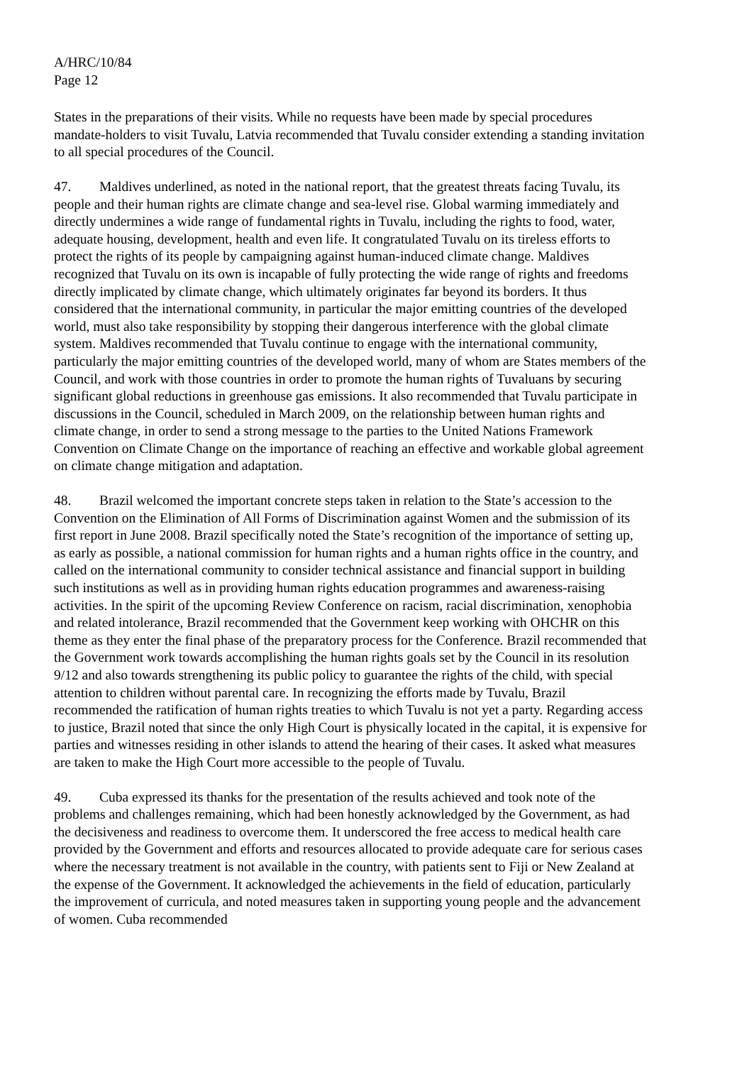A/HRC/10/84
Page 12
States in the preparations of their visits. While no requests have been made by special procedures mandate-holders to visit Tuvalu, Latvia recommended that Tuvalu consider extending a standing invitation to all special procedures of the Council.
47. Maldives underlined, as noted in the national report, that the greatest threats facing Tuvalu, its people and their human rights are climate change and sea-level rise. Global warming immediately and directly undermines a wide range of fundamental rights in Tuvalu, including the rights to food, water, adequate housing, development, health and even life. It congratulated Tuvalu on its tireless efforts to protect the rights of its people by campaigning against human-induced climate change. Maldives recognized that Tuvalu on its own is incapable of fully protecting the wide range of rights and freedoms directly implicated by climate change, which ultimately originates far beyond its borders. It thus considered that the international community, in particular the major emitting countries of the developed world, must also take responsibility by stopping their dangerous interference with the global climate system. Maldives recommended that Tuvalu continue to engage with the international community, particularly the major emitting countries of the developed world, many of whom are States members of the Council, and work with those countries in order to promote the human rights of Tuvaluans by securing significant global reductions in greenhouse gas emissions. It also recommended that Tuvalu participate in discussions in the Council, scheduled in March 2009, on the relationship between human rights and climate change, in order to send a strong message to the parties to the United Nations Framework Convention on Climate Change on the importance of reaching an effective and workable global agreement on climate change mitigation and adaptation.
48. Brazil welcomed the important concrete steps taken in relation to the State’s accession to the Convention on the Elimination of All Forms of Discrimination against Women and the submission of its first report in June 2008. Brazil specifically noted the State’s recognition of the importance of setting up, as early as possible, a national commission for human rights and a human rights office in the country, and called on the international community to consider technical assistance and financial support in building such institutions as well as in providing human rights education programmes and awareness-raising activities. In the spirit of the upcoming Review Conference on racism, racial discrimination, xenophobia and related intolerance, Brazil recommended that the Government keep working with OHCHR on this theme as they enter the final phase of the preparatory process for the Conference. Brazil recommended that the Government work towards accomplishing the human rights goals set by the Council in its resolution 9/12 and also towards strengthening its public policy to guarantee the rights of the child, with special attention to children without parental care. In recognizing the efforts made by Tuvalu, Brazil recommended the ratification of human rights treaties to which Tuvalu is not yet a party. Regarding access to justice, Brazil noted that since the only High Court is physically located in the capital, it is expensive for parties and witnesses residing in other islands to attend the hearing of their cases. It asked what measures are taken to make the High Court more accessible to the people of Tuvalu.
49. Cuba expressed its thanks for the presentation of the results achieved and took note of the problems and challenges remaining, which had been honestly acknowledged by the Government, as had the decisiveness and readiness to overcome them. It underscored the free access to medical health care provided by the Government and efforts and resources allocated to provide adequate care for serious cases where the necessary treatment is not available in the country, with patients sent to Fiji or New Zealand at the expense of the Government. It acknowledged the achievements in the field of education, particularly the improvement of curricula, and noted measures taken in supporting young people and the advancement of women. Cuba recommended